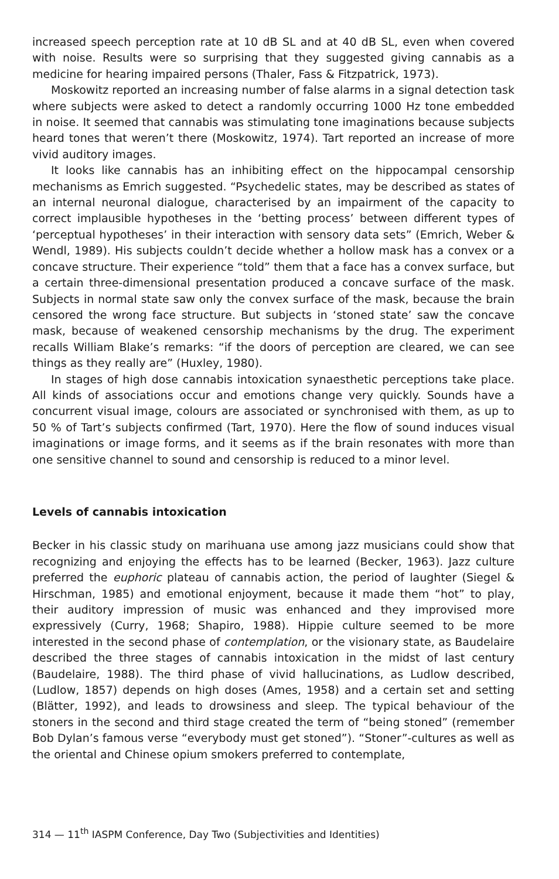increased speech perception rate at 10 dB SL and at 40 dB SL, even when covered with noise. Results were so surprising that they suggested giving cannabis as a medicine for hearing impaired persons (Thaler, Fass & Fitzpatrick, 1973).
Moskowitz reported an increasing number of false alarms in a signal detection task where subjects were asked to detect a randomly occurring 1000 Hz tone embedded in noise. It seemed that cannabis was stimulating tone imaginations because subjects heard tones that weren’t there (Moskowitz, 1974). Tart reported an increase of more vivid auditory images.
It looks like cannabis has an inhibiting effect on the hippocampal censorship mechanisms as Emrich suggested. “Psychedelic states, may be described as states of an internal neuronal dialogue, characterised by an impairment of the capacity to correct implausible hypotheses in the ‘betting process’ between different types of ‘perceptual hypotheses’ in their interaction with sensory data sets” (Emrich, Weber & Wendl, 1989). His subjects couldn’t decide whether a hollow mask has a convex or a concave structure. Their experience “told” them that a face has a convex surface, but a certain three-dimensional presentation produced a concave surface of the mask. Subjects in normal state saw only the convex surface of the mask, because the brain censored the wrong face structure. But subjects in ‘stoned state’ saw the concave mask, because of weakened censorship mechanisms by the drug. The experiment recalls William Blake’s remarks: “if the doors of perception are cleared, we can see things as they really are” (Huxley, 1980).
In stages of high dose cannabis intoxication synaesthetic perceptions take place. All kinds of associations occur and emotions change very quickly. Sounds have a concurrent visual image, colours are associated or synchronised with them, as up to 50 % of Tart’s subjects confirmed (Tart, 1970). Here the flow of sound induces visual imaginations or image forms, and it seems as if the brain resonates with more than one sensitive channel to sound and censorship is reduced to a minor level.
Levels of cannabis intoxication
Becker in his classic study on marihuana use among jazz musicians could show that recognizing and enjoying the effects has to be learned (Becker, 1963). Jazz culture preferred the euphoric plateau of cannabis action, the period of laughter (Siegel & Hirschman, 1985) and emotional enjoyment, because it made them “hot” to play, their auditory impression of music was enhanced and they improvised more expressively (Curry, 1968; Shapiro, 1988). Hippie culture seemed to be more interested in the second phase of contemplation, or the visionary state, as Baudelaire described the three stages of cannabis intoxication in the midst of last century (Baudelaire, 1988). The third phase of vivid hallucinations, as Ludlow described, (Ludlow, 1857) depends on high doses (Ames, 1958) and a certain set and setting (Blätter, 1992), and leads to drowsiness and sleep. The typical behaviour of the stoners in the second and third stage created the term of “being stoned” (remember Bob Dylan’s famous verse “everybody must get stoned”). “Stoner”-cultures as well as the oriental and Chinese opium smokers preferred to contemplate,
314 — 11<sup>th</sup> IASPM Conference, Day Two (Subjectivities and Identities)